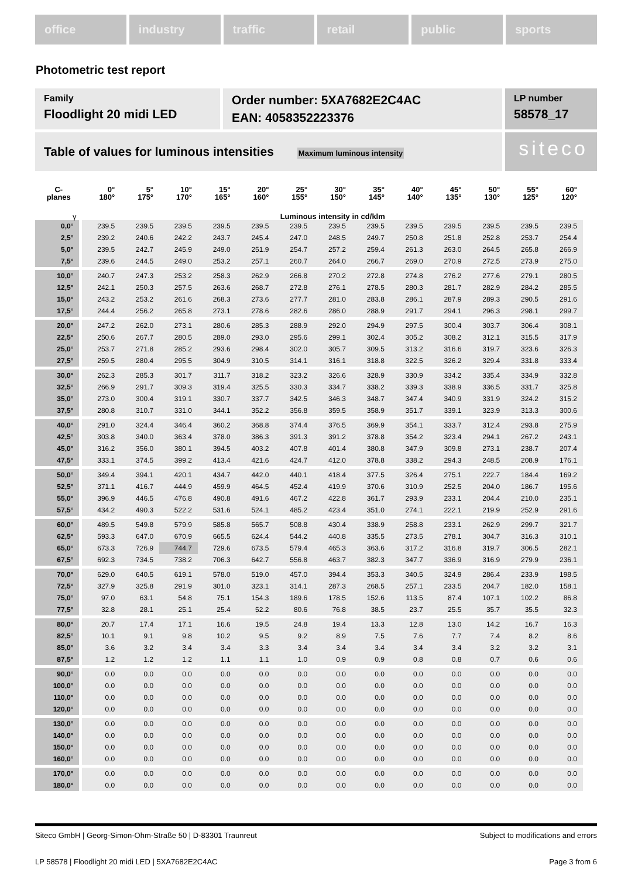office industry traffic retail public sports
Photometric test report
Family
Floodlight 20 midi LED
Order number: 5XA7682E2C4AC
EAN: 4058352223376
LP number
58578_17
Table of values for luminous intensities Maximum luminous intensity
siteco
| C- planes | 0° 180° | 5° 175° | 10° 170° | 15° 165° | 20° 160° | 25° 155° | 30° 150° | 35° 145° | 40° 140° | 45° 135° | 50° 130° | 55° 125° | 60° 120° |
| --- | --- | --- | --- | --- | --- | --- | --- | --- | --- | --- | --- | --- | --- |
| γ | Luminous intensity in cd/klm | | | | | | | | | | | | |
| 0,0° | 239.5 | 239.5 | 239.5 | 239.5 | 239.5 | 239.5 | 239.5 | 239.5 | 239.5 | 239.5 | 239.5 | 239.5 | 239.5 |
| 2,5° | 239.2 | 240.6 | 242.2 | 243.7 | 245.4 | 247.0 | 248.5 | 249.7 | 250.8 | 251.8 | 252.8 | 253.7 | 254.4 |
| 5,0° | 239.5 | 242.7 | 245.9 | 249.0 | 251.9 | 254.7 | 257.2 | 259.4 | 261.3 | 263.0 | 264.5 | 265.8 | 266.9 |
| 7,5° | 239.6 | 244.5 | 249.0 | 253.2 | 257.1 | 260.7 | 264.0 | 266.7 | 269.0 | 270.9 | 272.5 | 273.9 | 275.0 |
| 10,0° | 240.7 | 247.3 | 253.2 | 258.3 | 262.9 | 266.8 | 270.2 | 272.8 | 274.8 | 276.2 | 277.6 | 279.1 | 280.5 |
| 12,5° | 242.1 | 250.3 | 257.5 | 263.6 | 268.7 | 272.8 | 276.1 | 278.5 | 280.3 | 281.7 | 282.9 | 284.2 | 285.5 |
| 15,0° | 243.2 | 253.2 | 261.6 | 268.3 | 273.6 | 277.7 | 281.0 | 283.8 | 286.1 | 287.9 | 289.3 | 290.5 | 291.6 |
| 17,5° | 244.4 | 256.2 | 265.8 | 273.1 | 278.6 | 282.6 | 286.0 | 288.9 | 291.7 | 294.1 | 296.3 | 298.1 | 299.7 |
| 20,0° | 247.2 | 262.0 | 273.1 | 280.6 | 285.3 | 288.9 | 292.0 | 294.9 | 297.5 | 300.4 | 303.7 | 306.4 | 308.1 |
| 22,5° | 250.6 | 267.7 | 280.5 | 289.0 | 293.0 | 295.6 | 299.1 | 302.4 | 305.2 | 308.2 | 312.1 | 315.5 | 317.9 |
| 25,0° | 253.7 | 271.8 | 285.2 | 293.6 | 298.4 | 302.0 | 305.7 | 309.5 | 313.2 | 316.6 | 319.7 | 323.6 | 326.3 |
| 27,5° | 259.5 | 280.4 | 295.5 | 304.9 | 310.5 | 314.1 | 316.1 | 318.8 | 322.5 | 326.2 | 329.4 | 331.8 | 333.4 |
| 30,0° | 262.3 | 285.3 | 301.7 | 311.7 | 318.2 | 323.2 | 326.6 | 328.9 | 330.9 | 334.2 | 335.4 | 334.9 | 332.8 |
| 32,5° | 266.9 | 291.7 | 309.3 | 319.4 | 325.5 | 330.3 | 334.7 | 338.2 | 339.3 | 338.9 | 336.5 | 331.7 | 325.8 |
| 35,0° | 273.0 | 300.4 | 319.1 | 330.7 | 337.7 | 342.5 | 346.3 | 348.7 | 347.4 | 340.9 | 331.9 | 324.2 | 315.2 |
| 37,5° | 280.8 | 310.7 | 331.0 | 344.1 | 352.2 | 356.8 | 359.5 | 358.9 | 351.7 | 339.1 | 323.9 | 313.3 | 300.6 |
| 40,0° | 291.0 | 324.4 | 346.4 | 360.2 | 368.8 | 374.4 | 376.5 | 369.9 | 354.1 | 333.7 | 312.4 | 293.8 | 275.9 |
| 42,5° | 303.8 | 340.0 | 363.4 | 378.0 | 386.3 | 391.3 | 391.2 | 378.8 | 354.2 | 323.4 | 294.1 | 267.2 | 243.1 |
| 45,0° | 316.2 | 356.0 | 380.1 | 394.5 | 403.2 | 407.8 | 401.4 | 380.8 | 347.9 | 309.8 | 273.1 | 238.7 | 207.4 |
| 47,5° | 333.1 | 374.5 | 399.2 | 413.4 | 421.6 | 424.7 | 412.0 | 378.8 | 338.2 | 294.3 | 248.5 | 208.9 | 176.1 |
| 50,0° | 349.4 | 394.1 | 420.1 | 434.7 | 442.0 | 440.1 | 418.4 | 377.5 | 326.4 | 275.1 | 222.7 | 184.4 | 169.2 |
| 52,5° | 371.1 | 416.7 | 444.9 | 459.9 | 464.5 | 452.4 | 419.9 | 370.6 | 310.9 | 252.5 | 204.0 | 186.7 | 195.6 |
| 55,0° | 396.9 | 446.5 | 476.8 | 490.8 | 491.6 | 467.2 | 422.8 | 361.7 | 293.9 | 233.1 | 204.4 | 210.0 | 235.1 |
| 57,5° | 434.2 | 490.3 | 522.2 | 531.6 | 524.1 | 485.2 | 423.4 | 351.0 | 274.1 | 222.1 | 219.9 | 252.9 | 291.6 |
| 60,0° | 489.5 | 549.8 | 579.9 | 585.8 | 565.7 | 508.8 | 430.4 | 338.9 | 258.8 | 233.1 | 262.9 | 299.7 | 321.7 |
| 62,5° | 593.3 | 647.0 | 670.9 | 665.5 | 624.4 | 544.2 | 440.8 | 335.5 | 273.5 | 278.1 | 304.7 | 316.3 | 310.1 |
| 65,0° | 673.3 | 726.9 | 744.7 | 729.6 | 673.5 | 579.4 | 465.3 | 363.6 | 317.2 | 316.8 | 319.7 | 306.5 | 282.1 |
| 67,5° | 692.3 | 734.5 | 738.2 | 706.3 | 642.7 | 556.8 | 463.7 | 382.3 | 347.7 | 336.9 | 316.9 | 279.9 | 236.1 |
| 70,0° | 629.0 | 640.5 | 619.1 | 578.0 | 519.0 | 457.0 | 394.4 | 353.3 | 340.5 | 324.9 | 286.4 | 233.9 | 198.5 |
| 72,5° | 327.9 | 325.8 | 291.9 | 301.0 | 323.1 | 314.1 | 287.3 | 268.5 | 257.1 | 233.5 | 204.7 | 182.0 | 158.1 |
| 75,0° | 97.0 | 63.1 | 54.8 | 75.1 | 154.3 | 189.6 | 178.5 | 152.6 | 113.5 | 87.4 | 107.1 | 102.2 | 86.8 |
| 77,5° | 32.8 | 28.1 | 25.1 | 25.4 | 52.2 | 80.6 | 76.8 | 38.5 | 23.7 | 25.5 | 35.7 | 35.5 | 32.3 |
| 80,0° | 20.7 | 17.4 | 17.1 | 16.6 | 19.5 | 24.8 | 19.4 | 13.3 | 12.8 | 13.0 | 14.2 | 16.7 | 16.3 |
| 82,5° | 10.1 | 9.1 | 9.8 | 10.2 | 9.5 | 9.2 | 8.9 | 7.5 | 7.6 | 7.7 | 7.4 | 8.2 | 8.6 |
| 85,0° | 3.6 | 3.2 | 3.4 | 3.4 | 3.3 | 3.4 | 3.4 | 3.4 | 3.4 | 3.4 | 3.2 | 3.2 | 3.1 |
| 87,5° | 1.2 | 1.2 | 1.2 | 1.1 | 1.1 | 1.0 | 0.9 | 0.9 | 0.8 | 0.8 | 0.7 | 0.6 | 0.6 |
| 90,0° | 0.0 | 0.0 | 0.0 | 0.0 | 0.0 | 0.0 | 0.0 | 0.0 | 0.0 | 0.0 | 0.0 | 0.0 | 0.0 |
| 100,0° | 0.0 | 0.0 | 0.0 | 0.0 | 0.0 | 0.0 | 0.0 | 0.0 | 0.0 | 0.0 | 0.0 | 0.0 | 0.0 |
| 110,0° | 0.0 | 0.0 | 0.0 | 0.0 | 0.0 | 0.0 | 0.0 | 0.0 | 0.0 | 0.0 | 0.0 | 0.0 | 0.0 |
| 120,0° | 0.0 | 0.0 | 0.0 | 0.0 | 0.0 | 0.0 | 0.0 | 0.0 | 0.0 | 0.0 | 0.0 | 0.0 | 0.0 |
| 130,0° | 0.0 | 0.0 | 0.0 | 0.0 | 0.0 | 0.0 | 0.0 | 0.0 | 0.0 | 0.0 | 0.0 | 0.0 | 0.0 |
| 140,0° | 0.0 | 0.0 | 0.0 | 0.0 | 0.0 | 0.0 | 0.0 | 0.0 | 0.0 | 0.0 | 0.0 | 0.0 | 0.0 |
| 150,0° | 0.0 | 0.0 | 0.0 | 0.0 | 0.0 | 0.0 | 0.0 | 0.0 | 0.0 | 0.0 | 0.0 | 0.0 | 0.0 |
| 160,0° | 0.0 | 0.0 | 0.0 | 0.0 | 0.0 | 0.0 | 0.0 | 0.0 | 0.0 | 0.0 | 0.0 | 0.0 | 0.0 |
| 170,0° | 0.0 | 0.0 | 0.0 | 0.0 | 0.0 | 0.0 | 0.0 | 0.0 | 0.0 | 0.0 | 0.0 | 0.0 | 0.0 |
| 180,0° | 0.0 | 0.0 | 0.0 | 0.0 | 0.0 | 0.0 | 0.0 | 0.0 | 0.0 | 0.0 | 0.0 | 0.0 | 0.0 |
Siteco GmbH | Georg-Simon-Ohm-Straße 50 | D-83301 Traunreut Subject to modifications and errors
LP 58578 | Floodlight 20 midi LED | 5XA7682E2C4AC Page 3 from 6